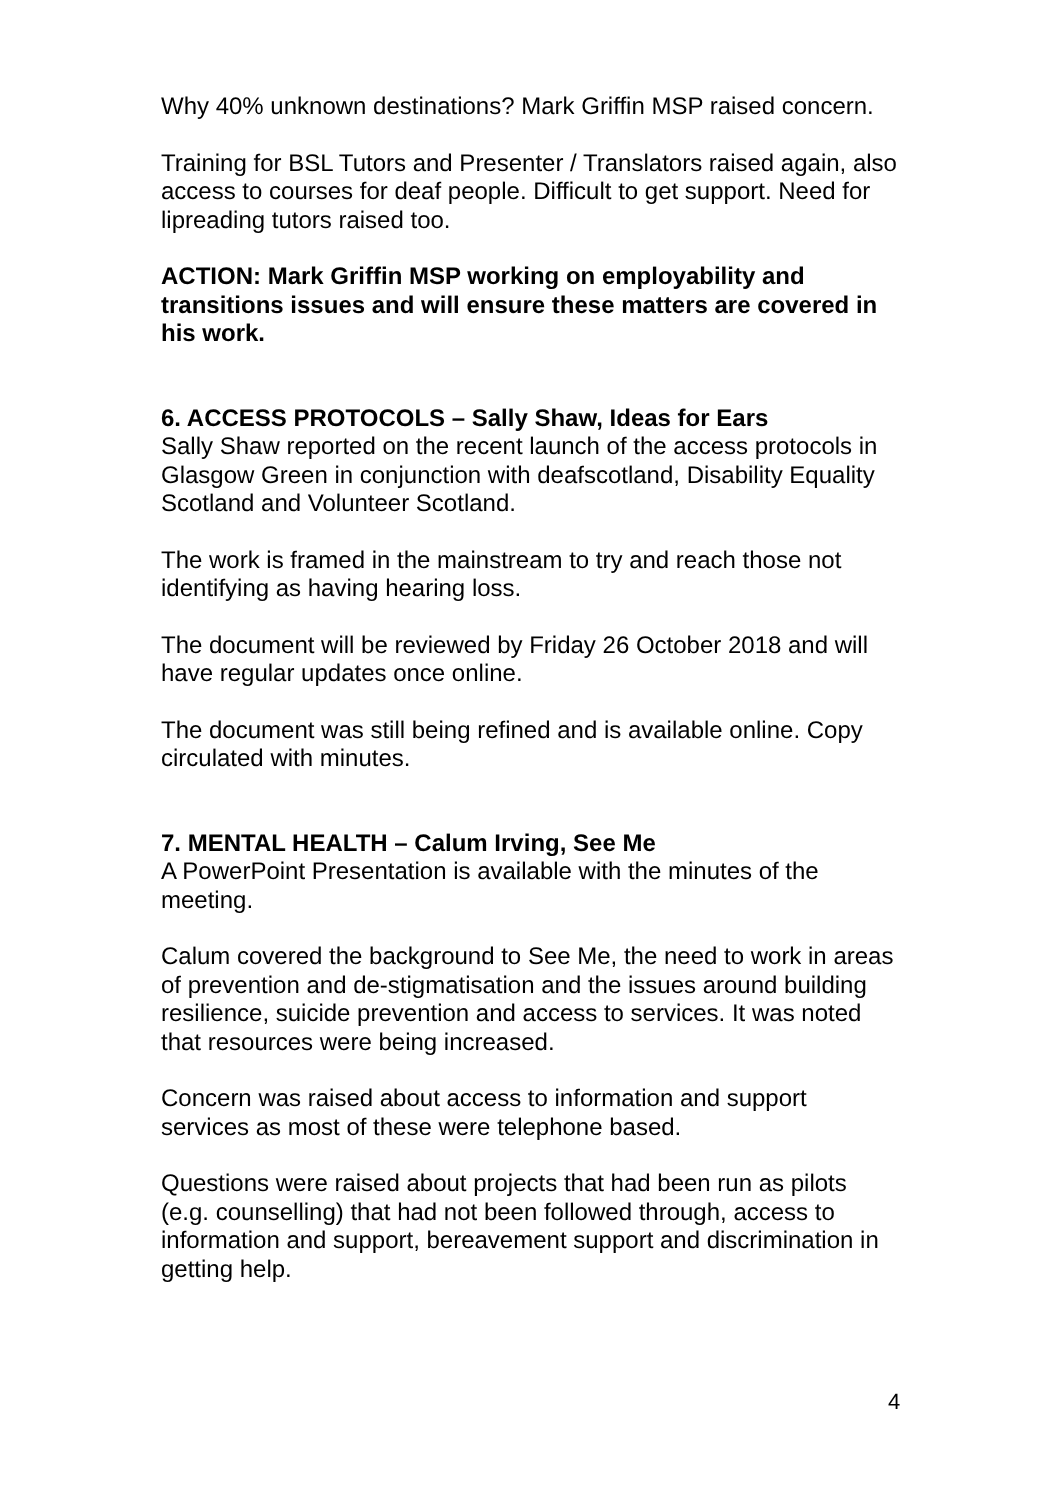Why 40% unknown destinations? Mark Griffin MSP raised concern.
Training for BSL Tutors and Presenter / Translators raised again, also access to courses for deaf people. Difficult to get support. Need for lipreading tutors raised too.
ACTION: Mark Griffin MSP working on employability and transitions issues and will ensure these matters are covered in his work.
6. ACCESS PROTOCOLS – Sally Shaw, Ideas for Ears
Sally Shaw reported on the recent launch of the access protocols in Glasgow Green in conjunction with deafscotland, Disability Equality Scotland and Volunteer Scotland.
The work is framed in the mainstream to try and reach those not identifying as having hearing loss.
The document will be reviewed by Friday 26 October 2018 and will have regular updates once online.
The document was still being refined and is available online. Copy circulated with minutes.
7. MENTAL HEALTH – Calum Irving, See Me
A PowerPoint Presentation is available with the minutes of the meeting.
Calum covered the background to See Me, the need to work in areas of prevention and de-stigmatisation and the issues around building resilience, suicide prevention and access to services. It was noted that resources were being increased.
Concern was raised about access to information and support services as most of these were telephone based.
Questions were raised about projects that had been run as pilots (e.g. counselling) that had not been followed through, access to information and support, bereavement support and discrimination in getting help.
4